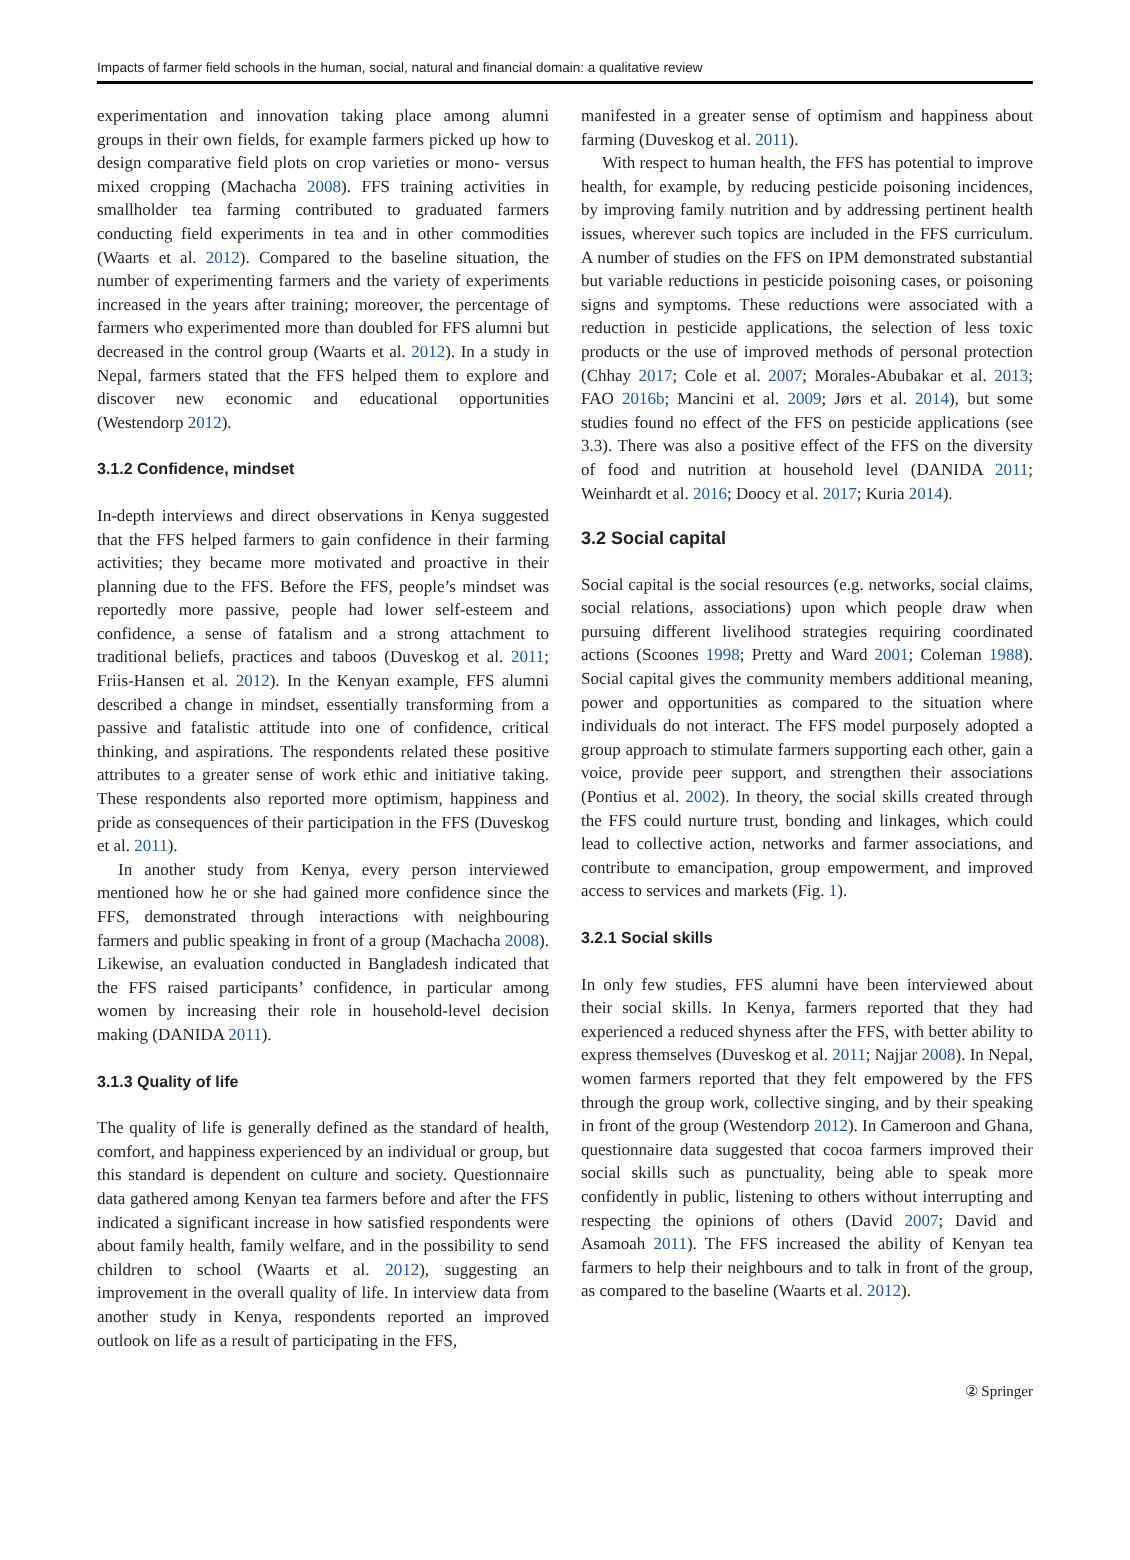Impacts of farmer field schools in the human, social, natural and financial domain: a qualitative review
experimentation and innovation taking place among alumni groups in their own fields, for example farmers picked up how to design comparative field plots on crop varieties or mono- versus mixed cropping (Machacha 2008). FFS training activities in smallholder tea farming contributed to graduated farmers conducting field experiments in tea and in other commodities (Waarts et al. 2012). Compared to the baseline situation, the number of experimenting farmers and the variety of experiments increased in the years after training; moreover, the percentage of farmers who experimented more than doubled for FFS alumni but decreased in the control group (Waarts et al. 2012). In a study in Nepal, farmers stated that the FFS helped them to explore and discover new economic and educational opportunities (Westendorp 2012).
3.1.2 Confidence, mindset
In-depth interviews and direct observations in Kenya suggested that the FFS helped farmers to gain confidence in their farming activities; they became more motivated and proactive in their planning due to the FFS. Before the FFS, people’s mindset was reportedly more passive, people had lower self-esteem and confidence, a sense of fatalism and a strong attachment to traditional beliefs, practices and taboos (Duveskog et al. 2011; Friis-Hansen et al. 2012). In the Kenyan example, FFS alumni described a change in mindset, essentially transforming from a passive and fatalistic attitude into one of confidence, critical thinking, and aspirations. The respondents related these positive attributes to a greater sense of work ethic and initiative taking. These respondents also reported more optimism, happiness and pride as consequences of their participation in the FFS (Duveskog et al. 2011).
In another study from Kenya, every person interviewed mentioned how he or she had gained more confidence since the FFS, demonstrated through interactions with neighbouring farmers and public speaking in front of a group (Machacha 2008). Likewise, an evaluation conducted in Bangladesh indicated that the FFS raised participants’ confidence, in particular among women by increasing their role in household-level decision making (DANIDA 2011).
3.1.3 Quality of life
The quality of life is generally defined as the standard of health, comfort, and happiness experienced by an individual or group, but this standard is dependent on culture and society. Questionnaire data gathered among Kenyan tea farmers before and after the FFS indicated a significant increase in how satisfied respondents were about family health, family welfare, and in the possibility to send children to school (Waarts et al. 2012), suggesting an improvement in the overall quality of life. In interview data from another study in Kenya, respondents reported an improved outlook on life as a result of participating in the FFS,
manifested in a greater sense of optimism and happiness about farming (Duveskog et al. 2011).
With respect to human health, the FFS has potential to improve health, for example, by reducing pesticide poisoning incidences, by improving family nutrition and by addressing pertinent health issues, wherever such topics are included in the FFS curriculum. A number of studies on the FFS on IPM demonstrated substantial but variable reductions in pesticide poisoning cases, or poisoning signs and symptoms. These reductions were associated with a reduction in pesticide applications, the selection of less toxic products or the use of improved methods of personal protection (Chhay 2017; Cole et al. 2007; Morales-Abubakar et al. 2013; FAO 2016b; Mancini et al. 2009; Jørs et al. 2014), but some studies found no effect of the FFS on pesticide applications (see 3.3). There was also a positive effect of the FFS on the diversity of food and nutrition at household level (DANIDA 2011; Weinhardt et al. 2016; Doocy et al. 2017; Kuria 2014).
3.2 Social capital
Social capital is the social resources (e.g. networks, social claims, social relations, associations) upon which people draw when pursuing different livelihood strategies requiring coordinated actions (Scoones 1998; Pretty and Ward 2001; Coleman 1988). Social capital gives the community members additional meaning, power and opportunities as compared to the situation where individuals do not interact. The FFS model purposely adopted a group approach to stimulate farmers supporting each other, gain a voice, provide peer support, and strengthen their associations (Pontius et al. 2002). In theory, the social skills created through the FFS could nurture trust, bonding and linkages, which could lead to collective action, networks and farmer associations, and contribute to emancipation, group empowerment, and improved access to services and markets (Fig. 1).
3.2.1 Social skills
In only few studies, FFS alumni have been interviewed about their social skills. In Kenya, farmers reported that they had experienced a reduced shyness after the FFS, with better ability to express themselves (Duveskog et al. 2011; Najjar 2008). In Nepal, women farmers reported that they felt empowered by the FFS through the group work, collective singing, and by their speaking in front of the group (Westendorp 2012). In Cameroon and Ghana, questionnaire data suggested that cocoa farmers improved their social skills such as punctuality, being able to speak more confidently in public, listening to others without interrupting and respecting the opinions of others (David 2007; David and Asamoah 2011). The FFS increased the ability of Kenyan tea farmers to help their neighbours and to talk in front of the group, as compared to the baseline (Waarts et al. 2012).
② Springer